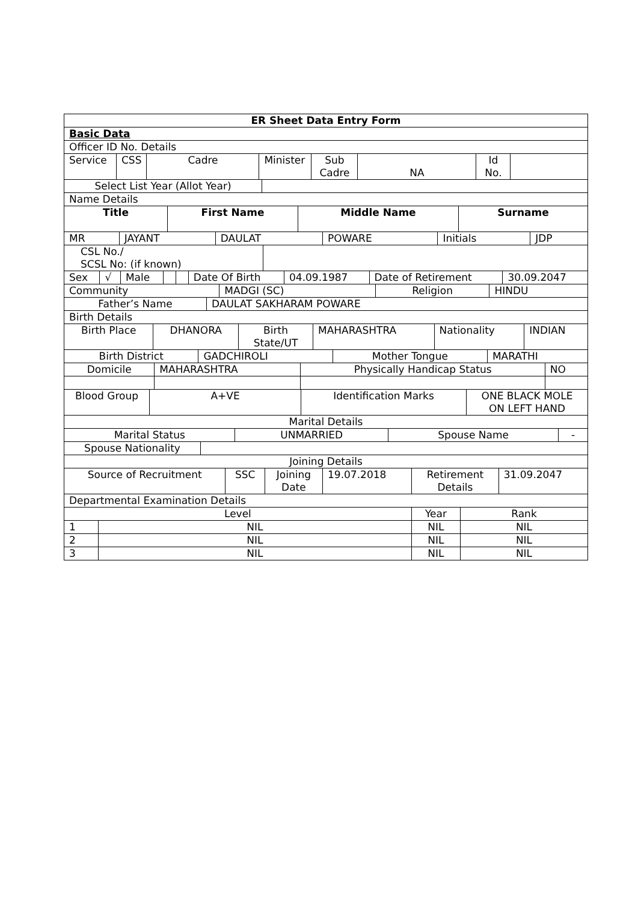| ER Sheet Data Entry Form |
| Basic Data |
| Officer ID No. Details |
| Service | CSS | Cadre | Minister | Sub Cadre | NA | Id No. | |
| Select List Year (Allot Year) | |
| Name Details | |
| Title | First Name | Middle Name | Surname |
| MR | JAYANT | DAULAT | POWARE | Initials | JDP |
| CSL No./ SCSL No: (if known) | |
| Sex | √ | Male | | | Date Of Birth | 04.09.1987 | Date of Retirement | 30.09.2047 |
| Community | MADGI (SC) | Religion | HINDU |
| Father’s Name | DAULAT SAKHARAM POWARE |
| Birth Details | |
| Birth Place | DHANORA | Birth State/UT | MAHARASHTRA | Nationality | INDIAN |
| Birth District | GADCHIROLI | Mother Tongue | MARATHI |
| Domicile | MAHARASHTRA | Physically Handicap Status | NO |
| Blood Group | A+VE | Identification Marks | ONE BLACK MOLE ON LEFT HAND |
| Marital Details |
| Marital Status | UNMARRIED | Spouse Name | - |
| Spouse Nationality | |
| Joining Details | |
| Source of Recruitment | SSC | Joining Date | 19.07.2018 | Retirement Details | 31.09.2047 |
| Departmental Examination Details |
| Level | | Year | Rank |
| 1 | NIL | NIL | NIL |
| 2 | NIL | NIL | NIL |
| 3 | NIL | NIL | NIL |